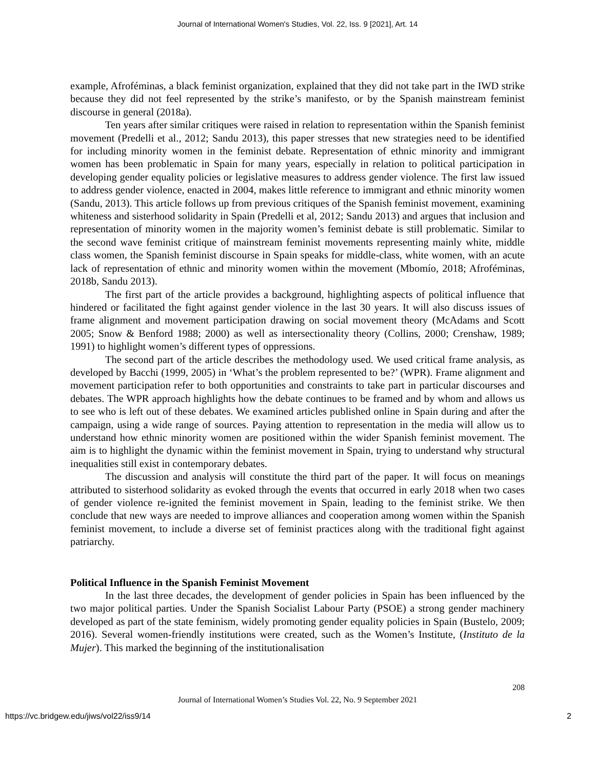Journal of International Women's Studies, Vol. 22, Iss. 9 [2021], Art. 14
example, Afroféminas, a black feminist organization, explained that they did not take part in the IWD strike because they did not feel represented by the strike’s manifesto, or by the Spanish mainstream feminist discourse in general (2018a).
Ten years after similar critiques were raised in relation to representation within the Spanish feminist movement (Predelli et al., 2012; Sandu 2013), this paper stresses that new strategies need to be identified for including minority women in the feminist debate. Representation of ethnic minority and immigrant women has been problematic in Spain for many years, especially in relation to political participation in developing gender equality policies or legislative measures to address gender violence. The first law issued to address gender violence, enacted in 2004, makes little reference to immigrant and ethnic minority women (Sandu, 2013). This article follows up from previous critiques of the Spanish feminist movement, examining whiteness and sisterhood solidarity in Spain (Predelli et al, 2012; Sandu 2013) and argues that inclusion and representation of minority women in the majority women’s feminist debate is still problematic. Similar to the second wave feminist critique of mainstream feminist movements representing mainly white, middle class women, the Spanish feminist discourse in Spain speaks for middle-class, white women, with an acute lack of representation of ethnic and minority women within the movement (Mbomío, 2018; Afroféminas, 2018b, Sandu 2013).
The first part of the article provides a background, highlighting aspects of political influence that hindered or facilitated the fight against gender violence in the last 30 years. It will also discuss issues of frame alignment and movement participation drawing on social movement theory (McAdams and Scott 2005; Snow & Benford 1988; 2000) as well as intersectionality theory (Collins, 2000; Crenshaw, 1989; 1991) to highlight women’s different types of oppressions.
The second part of the article describes the methodology used. We used critical frame analysis, as developed by Bacchi (1999, 2005) in ‘What’s the problem represented to be?’ (WPR). Frame alignment and movement participation refer to both opportunities and constraints to take part in particular discourses and debates. The WPR approach highlights how the debate continues to be framed and by whom and allows us to see who is left out of these debates. We examined articles published online in Spain during and after the campaign, using a wide range of sources. Paying attention to representation in the media will allow us to understand how ethnic minority women are positioned within the wider Spanish feminist movement. The aim is to highlight the dynamic within the feminist movement in Spain, trying to understand why structural inequalities still exist in contemporary debates.
The discussion and analysis will constitute the third part of the paper. It will focus on meanings attributed to sisterhood solidarity as evoked through the events that occurred in early 2018 when two cases of gender violence re-ignited the feminist movement in Spain, leading to the feminist strike. We then conclude that new ways are needed to improve alliances and cooperation among women within the Spanish feminist movement, to include a diverse set of feminist practices along with the traditional fight against patriarchy.
Political Influence in the Spanish Feminist Movement
In the last three decades, the development of gender policies in Spain has been influenced by the two major political parties. Under the Spanish Socialist Labour Party (PSOE) a strong gender machinery developed as part of the state feminism, widely promoting gender equality policies in Spain (Bustelo, 2009; 2016). Several women-friendly institutions were created, such as the Women’s Institute, (Instituto de la Mujer). This marked the beginning of the institutionalisation
208
Journal of International Women’s Studies Vol. 22, No. 9 September 2021
https://vc.bridgew.edu/jiws/vol22/iss9/14 2